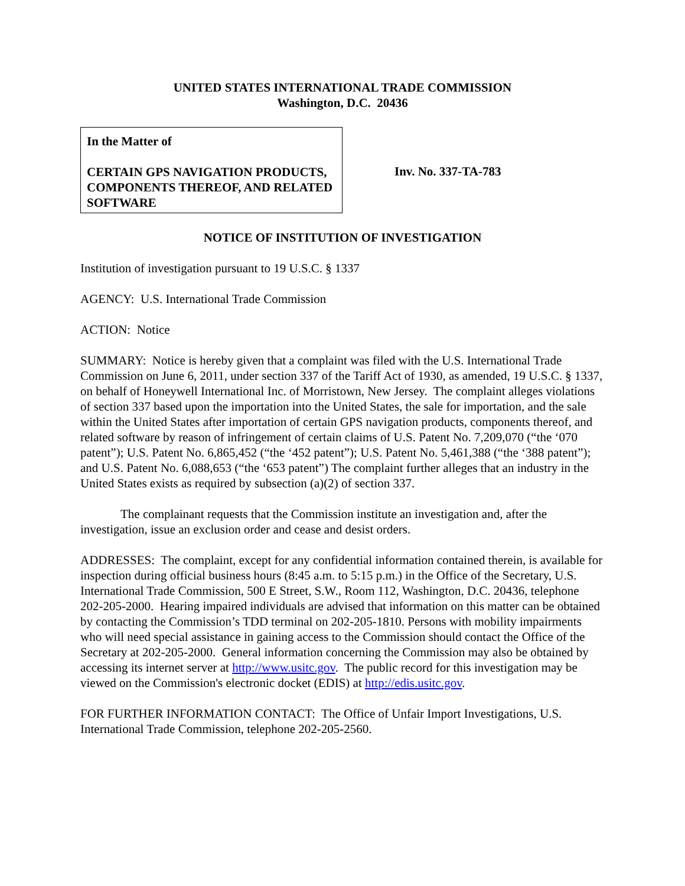UNITED STATES INTERNATIONAL TRADE COMMISSION
Washington, D.C. 20436
In the Matter of
CERTAIN GPS NAVIGATION PRODUCTS, COMPONENTS THEREOF, AND RELATED SOFTWARE
Inv. No. 337-TA-783
NOTICE OF INSTITUTION OF INVESTIGATION
Institution of investigation pursuant to 19 U.S.C. § 1337
AGENCY: U.S. International Trade Commission
ACTION: Notice
SUMMARY: Notice is hereby given that a complaint was filed with the U.S. International Trade Commission on June 6, 2011, under section 337 of the Tariff Act of 1930, as amended, 19 U.S.C. § 1337, on behalf of Honeywell International Inc. of Morristown, New Jersey. The complaint alleges violations of section 337 based upon the importation into the United States, the sale for importation, and the sale within the United States after importation of certain GPS navigation products, components thereof, and related software by reason of infringement of certain claims of U.S. Patent No. 7,209,070 (“the ‘070 patent”); U.S. Patent No. 6,865,452 (“the ‘452 patent”); U.S. Patent No. 5,461,388 (“the ‘388 patent”); and U.S. Patent No. 6,088,653 (“the ‘653 patent”) The complaint further alleges that an industry in the United States exists as required by subsection (a)(2) of section 337.
The complainant requests that the Commission institute an investigation and, after the investigation, issue an exclusion order and cease and desist orders.
ADDRESSES: The complaint, except for any confidential information contained therein, is available for inspection during official business hours (8:45 a.m. to 5:15 p.m.) in the Office of the Secretary, U.S. International Trade Commission, 500 E Street, S.W., Room 112, Washington, D.C. 20436, telephone 202-205-2000. Hearing impaired individuals are advised that information on this matter can be obtained by contacting the Commission’s TDD terminal on 202-205-1810. Persons with mobility impairments who will need special assistance in gaining access to the Commission should contact the Office of the Secretary at 202-205-2000. General information concerning the Commission may also be obtained by accessing its internet server at http://www.usitc.gov. The public record for this investigation may be viewed on the Commission's electronic docket (EDIS) at http://edis.usitc.gov.
FOR FURTHER INFORMATION CONTACT: The Office of Unfair Import Investigations, U.S. International Trade Commission, telephone 202-205-2560.